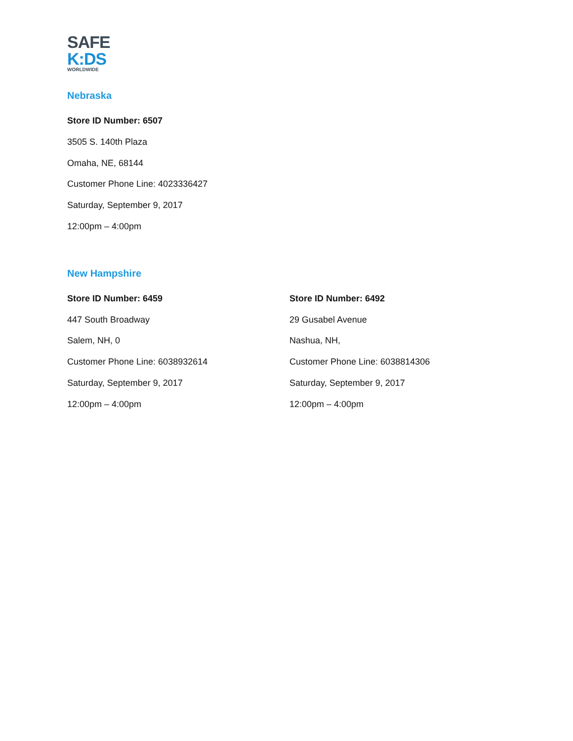SAFE
K:DS
WORLDWIDE
Nebraska
Store ID Number: 6507
3505 S. 140th Plaza
Omaha, NE, 68144
Customer Phone Line: 4023336427
Saturday, September 9, 2017
12:00pm – 4:00pm
New Hampshire
Store ID Number: 6459
447 South Broadway
Salem, NH, 0
Customer Phone Line: 6038932614
Saturday, September 9, 2017
12:00pm – 4:00pm
Store ID Number: 6492
29 Gusabel Avenue
Nashua, NH,
Customer Phone Line: 6038814306
Saturday, September 9, 2017
12:00pm – 4:00pm